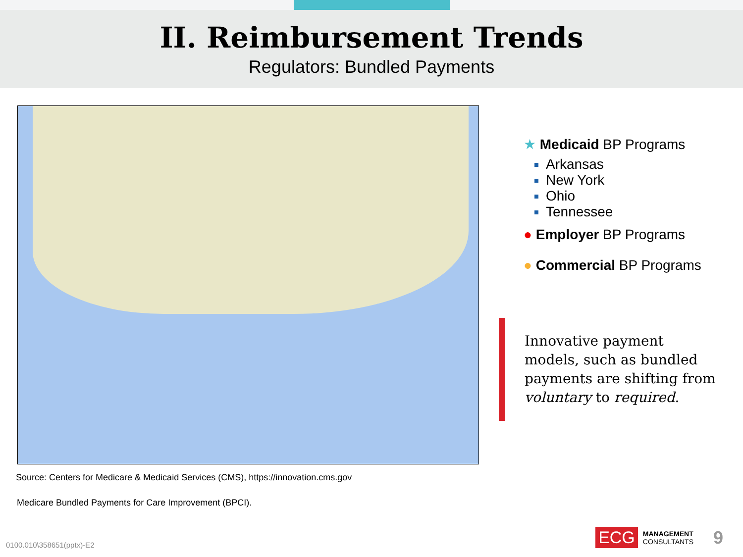II. Reimbursement Trends
Regulators: Bundled Payments
★ Medicaid BP Programs
Arkansas
New York
Ohio
Tennessee
● Employer BP Programs
● Commercial BP Programs
Innovative payment models, such as bundled payments are shifting from voluntary to required.
Source: Centers for Medicare & Medicaid Services (CMS), https://innovation.cms.gov
Medicare Bundled Payments for Care Improvement (BPCI).
0100.010\358651(pptx)-E2
ECG MANAGEMENT
CONSULTANTS 9